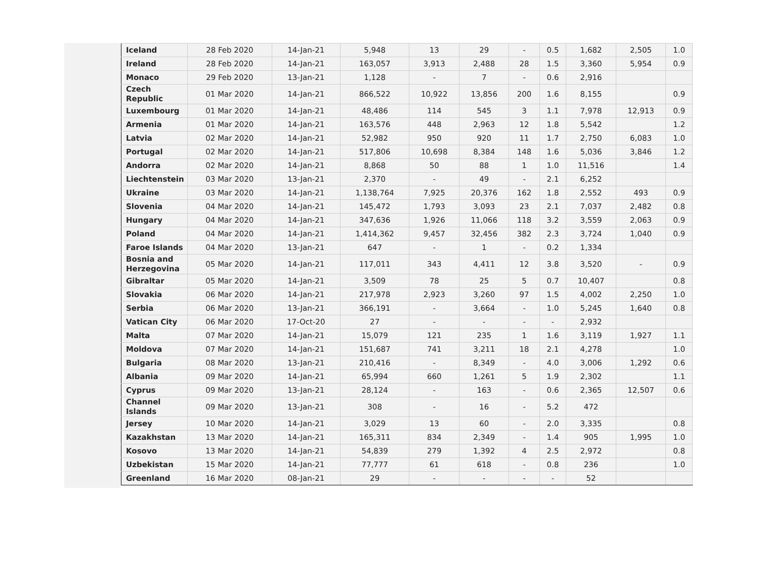| Iceland | 28 Feb 2020 | 14-Jan-21 | 5,948 | 13 | 29 | - | 0.5 | 1,682 | 2,505 | 1.0 |
| Ireland | 28 Feb 2020 | 14-Jan-21 | 163,057 | 3,913 | 2,488 | 28 | 1.5 | 3,360 | 5,954 | 0.9 |
| Monaco | 29 Feb 2020 | 13-Jan-21 | 1,128 | - | 7 | - | 0.6 | 2,916 | | |
| Czech Republic | 01 Mar 2020 | 14-Jan-21 | 866,522 | 10,922 | 13,856 | 200 | 1.6 | 8,155 | | 0.9 |
| Luxembourg | 01 Mar 2020 | 14-Jan-21 | 48,486 | 114 | 545 | 3 | 1.1 | 7,978 | 12,913 | 0.9 |
| Armenia | 01 Mar 2020 | 14-Jan-21 | 163,576 | 448 | 2,963 | 12 | 1.8 | 5,542 | | 1.2 |
| Latvia | 02 Mar 2020 | 14-Jan-21 | 52,982 | 950 | 920 | 11 | 1.7 | 2,750 | 6,083 | 1.0 |
| Portugal | 02 Mar 2020 | 14-Jan-21 | 517,806 | 10,698 | 8,384 | 148 | 1.6 | 5,036 | 3,846 | 1.2 |
| Andorra | 02 Mar 2020 | 14-Jan-21 | 8,868 | 50 | 88 | 1 | 1.0 | 11,516 | | 1.4 |
| Liechtenstein | 03 Mar 2020 | 13-Jan-21 | 2,370 | - | 49 | - | 2.1 | 6,252 | | |
| Ukraine | 03 Mar 2020 | 14-Jan-21 | 1,138,764 | 7,925 | 20,376 | 162 | 1.8 | 2,552 | 493 | 0.9 |
| Slovenia | 04 Mar 2020 | 14-Jan-21 | 145,472 | 1,793 | 3,093 | 23 | 2.1 | 7,037 | 2,482 | 0.8 |
| Hungary | 04 Mar 2020 | 14-Jan-21 | 347,636 | 1,926 | 11,066 | 118 | 3.2 | 3,559 | 2,063 | 0.9 |
| Poland | 04 Mar 2020 | 14-Jan-21 | 1,414,362 | 9,457 | 32,456 | 382 | 2.3 | 3,724 | 1,040 | 0.9 |
| Faroe Islands | 04 Mar 2020 | 13-Jan-21 | 647 | - | 1 | - | 0.2 | 1,334 | | |
| Bosnia and Herzegovina | 05 Mar 2020 | 14-Jan-21 | 117,011 | 343 | 4,411 | 12 | 3.8 | 3,520 | - | 0.9 |
| Gibraltar | 05 Mar 2020 | 14-Jan-21 | 3,509 | 78 | 25 | 5 | 0.7 | 10,407 | | 0.8 |
| Slovakia | 06 Mar 2020 | 14-Jan-21 | 217,978 | 2,923 | 3,260 | 97 | 1.5 | 4,002 | 2,250 | 1.0 |
| Serbia | 06 Mar 2020 | 13-Jan-21 | 366,191 | - | 3,664 | - | 1.0 | 5,245 | 1,640 | 0.8 |
| Vatican City | 06 Mar 2020 | 17-Oct-20 | 27 | - | - | - | - | 2,932 | | |
| Malta | 07 Mar 2020 | 14-Jan-21 | 15,079 | 121 | 235 | 1 | 1.6 | 3,119 | 1,927 | 1.1 |
| Moldova | 07 Mar 2020 | 14-Jan-21 | 151,687 | 741 | 3,211 | 18 | 2.1 | 4,278 | | 1.0 |
| Bulgaria | 08 Mar 2020 | 13-Jan-21 | 210,416 | - | 8,349 | - | 4.0 | 3,006 | 1,292 | 0.6 |
| Albania | 09 Mar 2020 | 14-Jan-21 | 65,994 | 660 | 1,261 | 5 | 1.9 | 2,302 | | 1.1 |
| Cyprus | 09 Mar 2020 | 13-Jan-21 | 28,124 | - | 163 | - | 0.6 | 2,365 | 12,507 | 0.6 |
| Channel Islands | 09 Mar 2020 | 13-Jan-21 | 308 | - | 16 | - | 5.2 | 472 | | |
| Jersey | 10 Mar 2020 | 14-Jan-21 | 3,029 | 13 | 60 | - | 2.0 | 3,335 | | 0.8 |
| Kazakhstan | 13 Mar 2020 | 14-Jan-21 | 165,311 | 834 | 2,349 | - | 1.4 | 905 | 1,995 | 1.0 |
| Kosovo | 13 Mar 2020 | 14-Jan-21 | 54,839 | 279 | 1,392 | 4 | 2.5 | 2,972 | | 0.8 |
| Uzbekistan | 15 Mar 2020 | 14-Jan-21 | 77,777 | 61 | 618 | - | 0.8 | 236 | | 1.0 |
| Greenland | 16 Mar 2020 | 08-Jan-21 | 29 | - | - | - | - | 52 | | |